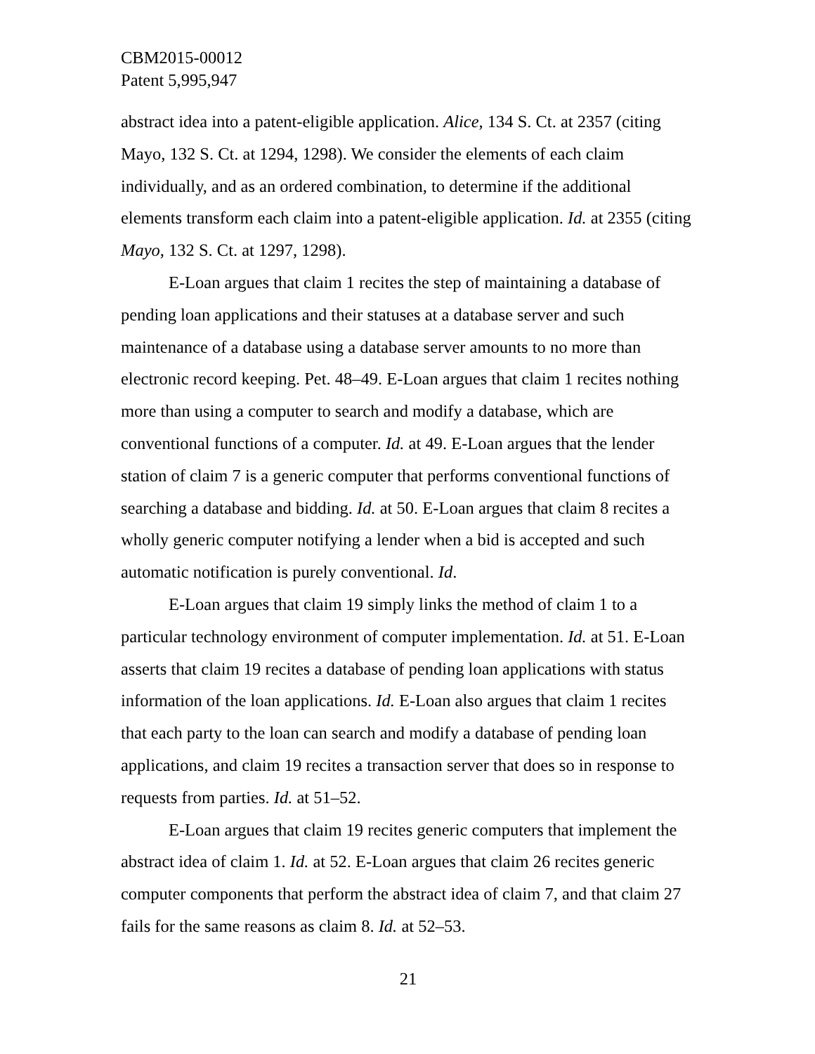CBM2015-00012
Patent 5,995,947
abstract idea into a patent-eligible application. Alice, 134 S. Ct. at 2357 (citing Mayo, 132 S. Ct. at 1294, 1298). We consider the elements of each claim individually, and as an ordered combination, to determine if the additional elements transform each claim into a patent-eligible application. Id. at 2355 (citing Mayo, 132 S. Ct. at 1297, 1298).
E-Loan argues that claim 1 recites the step of maintaining a database of pending loan applications and their statuses at a database server and such maintenance of a database using a database server amounts to no more than electronic record keeping. Pet. 48–49. E-Loan argues that claim 1 recites nothing more than using a computer to search and modify a database, which are conventional functions of a computer. Id. at 49. E-Loan argues that the lender station of claim 7 is a generic computer that performs conventional functions of searching a database and bidding. Id. at 50. E-Loan argues that claim 8 recites a wholly generic computer notifying a lender when a bid is accepted and such automatic notification is purely conventional. Id.
E-Loan argues that claim 19 simply links the method of claim 1 to a particular technology environment of computer implementation. Id. at 51. E-Loan asserts that claim 19 recites a database of pending loan applications with status information of the loan applications. Id. E-Loan also argues that claim 1 recites that each party to the loan can search and modify a database of pending loan applications, and claim 19 recites a transaction server that does so in response to requests from parties. Id. at 51–52.
E-Loan argues that claim 19 recites generic computers that implement the abstract idea of claim 1. Id. at 52. E-Loan argues that claim 26 recites generic computer components that perform the abstract idea of claim 7, and that claim 27 fails for the same reasons as claim 8. Id. at 52–53.
21